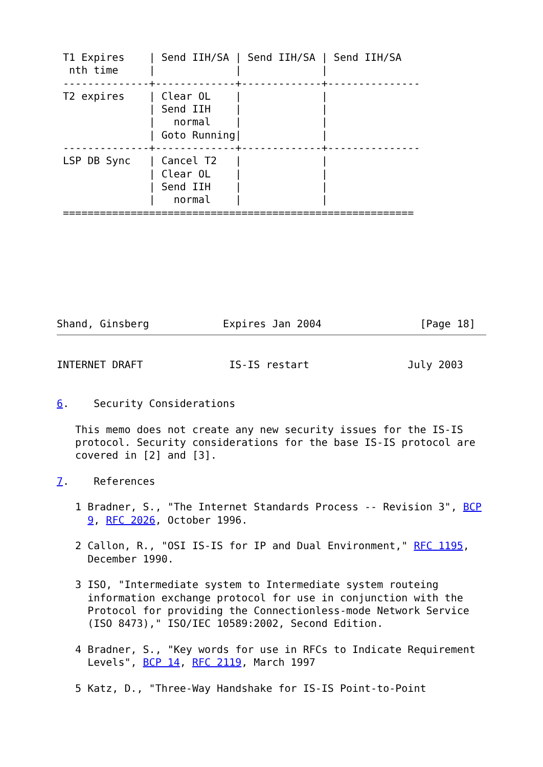T1 Expires    | Send IIH/SA | Send IIH/SA | Send IIH/SA
  nth time     |             |             |
 --------------+-------------+-------------+---------------
 T2 expires    | Clear OL    |             |
               | Send IIH    |             |
               |   normal    |             |
               | Goto Running|             |
 --------------+-------------+-------------+---------------
 LSP DB Sync   | Cancel T2   |             |
               | Clear OL    |             |
               | Send IIH    |             |
               |   normal    |             |
 =========================================================
Shand, Ginsberg            Expires Jan 2004                [Page 18]
INTERNET DRAFT              IS-IS restart                July 2003


6.    Security Considerations

   This memo does not create any new security issues for the IS-IS
   protocol. Security considerations for the base IS-IS protocol are
   covered in [2] and [3].

7.    References

   1 Bradner, S., "The Internet Standards Process -- Revision 3", BCP
     9, RFC 2026, October 1996.

   2 Callon, R., "OSI IS-IS for IP and Dual Environment," RFC 1195,
     December 1990.

   3 ISO, "Intermediate system to Intermediate system routeing
     information exchange protocol for use in conjunction with the
     Protocol for providing the Connectionless-mode Network Service
     (ISO 8473)," ISO/IEC 10589:2002, Second Edition.

   4 Bradner, S., "Key words for use in RFCs to Indicate Requirement
     Levels", BCP 14, RFC 2119, March 1997

   5 Katz, D., "Three-Way Handshake for IS-IS Point-to-Point